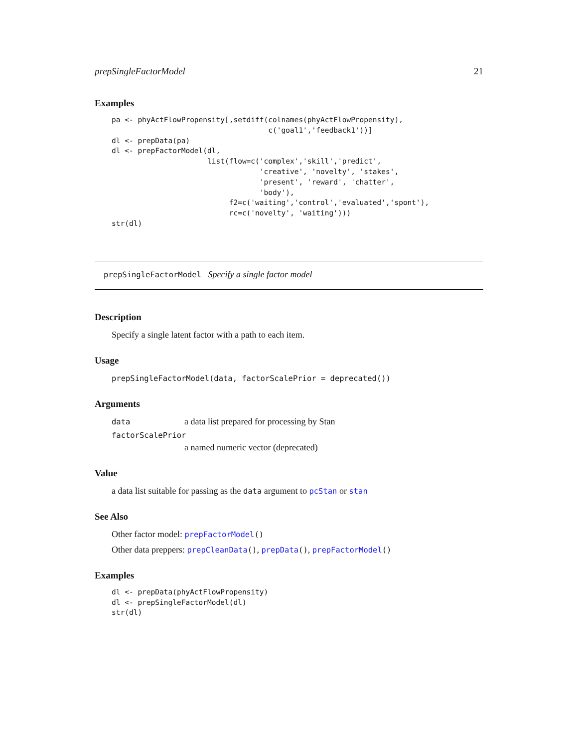prepSingleFactorModel 21
Examples
pa <- phyActFlowPropensity[,setdiff(colnames(phyActFlowPropensity),
                                    c('goal1','feedback1'))]
dl <- prepData(pa)
dl <- prepFactorModel(dl,
                      list(flow=c('complex','skill','predict',
                                  'creative', 'novelty', 'stakes',
                                  'present', 'reward', 'chatter',
                                  'body'),
                           f2=c('waiting','control','evaluated','spont'),
                           rc=c('novelty', 'waiting')))
str(dl)
prepSingleFactorModel Specify a single factor model
Description
Specify a single latent factor with a path to each item.
Usage
prepSingleFactorModel(data, factorScalePrior = deprecated())
Arguments
data a data list prepared for processing by Stan
factorScalePrior
a named numeric vector (deprecated)
Value
a data list suitable for passing as the data argument to pcStan or stan
See Also
Other factor model: prepFactorModel()
Other data preppers: prepCleanData(), prepData(), prepFactorModel()
Examples
dl <- prepData(phyActFlowPropensity)
dl <- prepSingleFactorModel(dl)
str(dl)